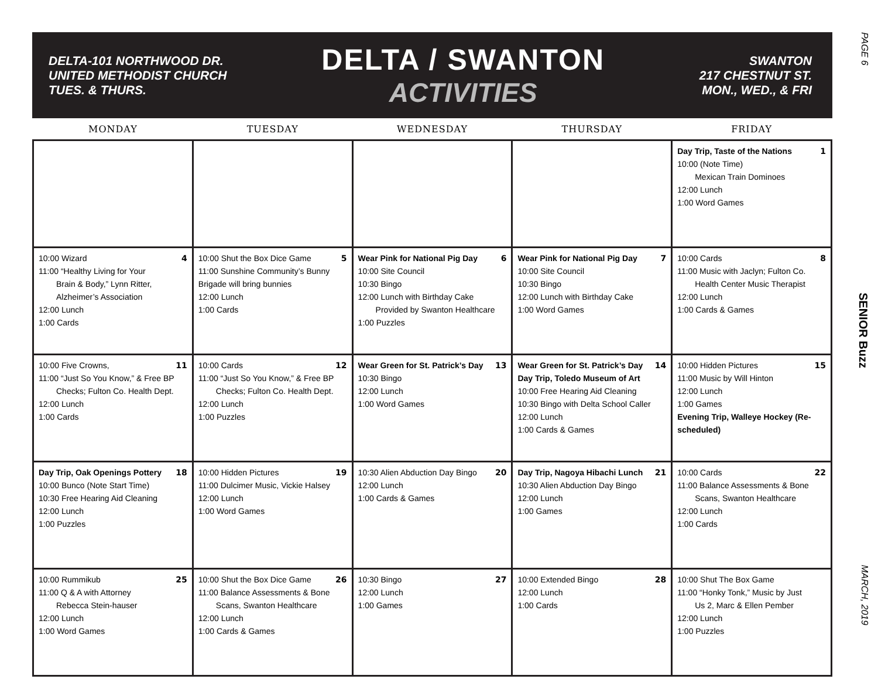PAGE 6
SENIOR Buzz
MARCH, 2019
DELTA-101 NORTHWOOD DR.
UNITED METHODIST CHURCH
TUES. & THURS.
DELTA / SWANTON
ACTIVITIES
SWANTON
217 CHESTNUT ST.
MON., WED., & FRI
| MONDAY | TUESDAY | WEDNESDAY | THURSDAY | FRIDAY |
| --- | --- | --- | --- | --- |
| | | | | 1 Day Trip, Taste of the Nations 10:00 (Note Time) Mexican Train Dominoes 12:00 Lunch 1:00 Word Games |
| 4 10:00 Wizard 11:00 “Healthy Living for Your Brain & Body,” Lynn Ritter, Alzheimer’s Association 12:00 Lunch 1:00 Cards | 5 10:00 Shut the Box Dice Game 11:00 Sunshine Community’s Bunny Brigade will bring bunnies 12:00 Lunch 1:00 Cards | 6 Wear Pink for National Pig Day 10:00 Site Council 10:30 Bingo 12:00 Lunch with Birthday Cake Provided by Swanton Healthcare 1:00 Puzzles | 7 Wear Pink for National Pig Day 10:00 Site Council 10:30 Bingo 12:00 Lunch with Birthday Cake 1:00 Word Games | 8 10:00 Cards 11:00 Music with Jaclyn; Fulton Co. Health Center Music Therapist 12:00 Lunch 1:00 Cards & Games |
| 11 10:00 Five Crowns, 11:00 “Just So You Know,” & Free BP Checks; Fulton Co. Health Dept. 12:00 Lunch 1:00 Cards | 12 10:00 Cards 11:00 “Just So You Know,” & Free BP Checks; Fulton Co. Health Dept. 12:00 Lunch 1:00 Puzzles | 13 Wear Green for St. Patrick’s Day 10:30 Bingo 12:00 Lunch 1:00 Word Games | 14 Wear Green for St. Patrick’s Day Day Trip, Toledo Museum of Art 10:00 Free Hearing Aid Cleaning 10:30 Bingo with Delta School Caller 12:00 Lunch 1:00 Cards & Games | 15 10:00 Hidden Pictures 11:00 Music by Will Hinton 12:00 Lunch 1:00 Games Evening Trip, Walleye Hockey (Re-scheduled) |
| 18 Day Trip, Oak Openings Pottery 10:00 Bunco (Note Start Time) 10:30 Free Hearing Aid Cleaning 12:00 Lunch 1:00 Puzzles | 19 10:00 Hidden Pictures 11:00 Dulcimer Music, Vickie Halsey 12:00 Lunch 1:00 Word Games | 20 10:30 Alien Abduction Day Bingo 12:00 Lunch 1:00 Cards & Games | 21 Day Trip, Nagoya Hibachi Lunch 10:30 Alien Abduction Day Bingo 12:00 Lunch 1:00 Games | 22 10:00 Cards 11:00 Balance Assessments & Bone Scans, Swanton Healthcare 12:00 Lunch 1:00 Cards |
| 25 10:00 Rummikub 11:00 Q & A with Attorney Rebecca Stein-hauser 12:00 Lunch 1:00 Word Games | 26 10:00 Shut the Box Dice Game 11:00 Balance Assessments & Bone Scans, Swanton Healthcare 12:00 Lunch 1:00 Cards & Games | 27 10:30 Bingo 12:00 Lunch 1:00 Games | 28 10:00 Extended Bingo 12:00 Lunch 1:00 Cards | 10:00 Shut The Box Game 11:00 “Honky Tonk,” Music by Just Us 2, Marc & Ellen Pember 12:00 Lunch 1:00 Puzzles |